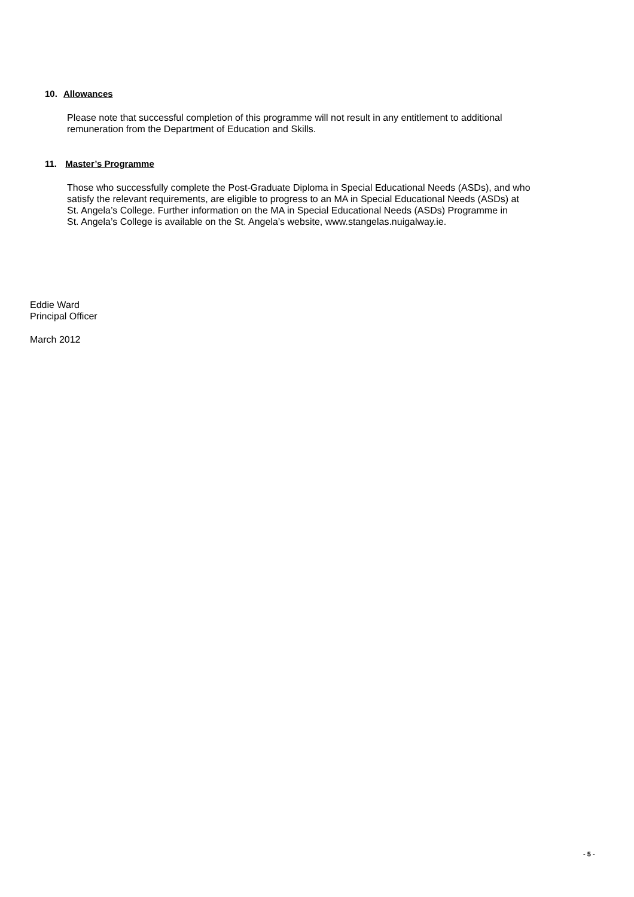10. Allowances
Please note that successful completion of this programme will not result in any entitlement to additional
remuneration from the Department of Education and Skills.
11. Master’s Programme
Those who successfully complete the Post-Graduate Diploma in Special Educational Needs (ASDs), and who
satisfy the relevant requirements, are eligible to progress to an MA in Special Educational Needs (ASDs) at
St. Angela’s College. Further information on the MA in Special Educational Needs (ASDs) Programme in
St. Angela’s College is available on the St. Angela’s website, www.stangelas.nuigalway.ie.
Eddie Ward
Principal Officer
March 2012
- 5 -